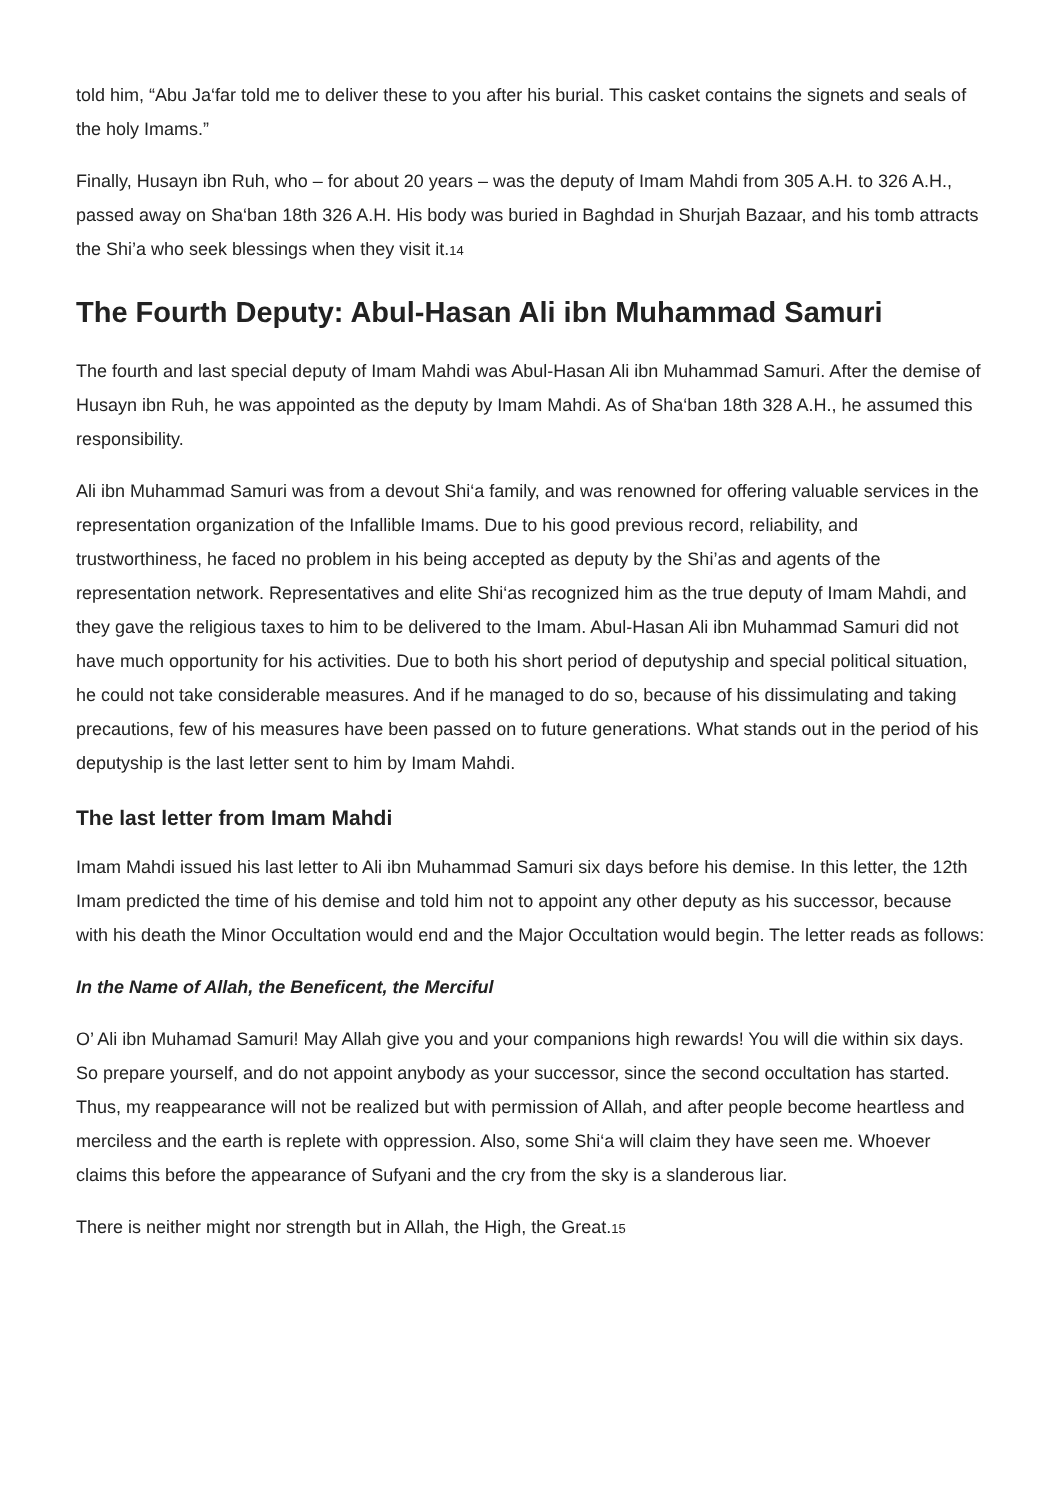told him, “Abu Ja‘far told me to deliver these to you after his burial. This casket contains the signets and seals of the holy Imams.”
Finally, Husayn ibn Ruh, who – for about 20 years – was the deputy of Imam Mahdi from 305 A.H. to 326 A.H., passed away on Sha‘ban 18th 326 A.H. His body was buried in Baghdad in Shurjah Bazaar, and his tomb attracts the Shi’a who seek blessings when they visit it.<sup>14</sup>
The Fourth Deputy: Abul-Hasan Ali ibn Muhammad Samuri
The fourth and last special deputy of Imam Mahdi was Abul-Hasan Ali ibn Muhammad Samuri. After the demise of Husayn ibn Ruh, he was appointed as the deputy by Imam Mahdi. As of Sha‘ban 18th 328 A.H., he assumed this responsibility.
Ali ibn Muhammad Samuri was from a devout Shi‘a family, and was renowned for offering valuable services in the representation organization of the Infallible Imams. Due to his good previous record, reliability, and trustworthiness, he faced no problem in his being accepted as deputy by the Shi’as and agents of the representation network. Representatives and elite Shi‘as recognized him as the true deputy of Imam Mahdi, and they gave the religious taxes to him to be delivered to the Imam. Abul-Hasan Ali ibn Muhammad Samuri did not have much opportunity for his activities. Due to both his short period of deputyship and special political situation, he could not take considerable measures. And if he managed to do so, because of his dissimulating and taking precautions, few of his measures have been passed on to future generations. What stands out in the period of his deputyship is the last letter sent to him by Imam Mahdi.
The last letter from Imam Mahdi
Imam Mahdi issued his last letter to Ali ibn Muhammad Samuri six days before his demise. In this letter, the 12th Imam predicted the time of his demise and told him not to appoint any other deputy as his successor, because with his death the Minor Occultation would end and the Major Occultation would begin. The letter reads as follows:
In the Name of Allah, the Beneficent, the Merciful
O’ Ali ibn Muhamad Samuri! May Allah give you and your companions high rewards! You will die within six days. So prepare yourself, and do not appoint anybody as your successor, since the second occultation has started. Thus, my reappearance will not be realized but with permission of Allah, and after people become heartless and merciless and the earth is replete with oppression. Also, some Shi‘a will claim they have seen me. Whoever claims this before the appearance of Sufyani and the cry from the sky is a slanderous liar.
There is neither might nor strength but in Allah, the High, the Great.<sup>15</sup>